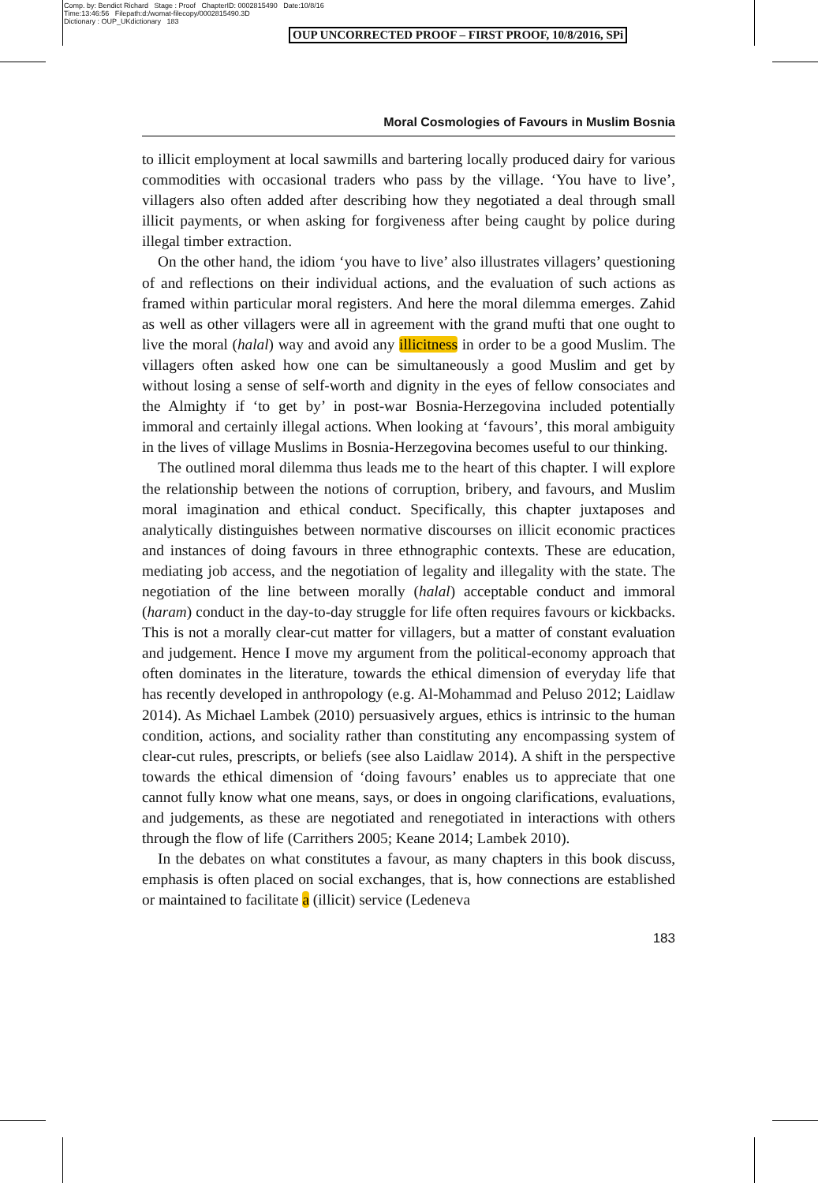Comp. by: Bendict Richard Stage : Proof ChapterID: 0002815490 Date:10/8/16
Time:13:46:56 Filepath:d:/womat-filecopy/0002815490.3D
Dictionary : OUP_UKdictionary 183
OUP UNCORRECTED PROOF – FIRST PROOF, 10/8/2016, SPi
Moral Cosmologies of Favours in Muslim Bosnia
to illicit employment at local sawmills and bartering locally produced dairy for various commodities with occasional traders who pass by the village. ‘You have to live’, villagers also often added after describing how they negotiated a deal through small illicit payments, or when asking for forgiveness after being caught by police during illegal timber extraction.
On the other hand, the idiom ‘you have to live’ also illustrates villagers’ questioning of and reflections on their individual actions, and the evaluation of such actions as framed within particular moral registers. And here the moral dilemma emerges. Zahid as well as other villagers were all in agreement with the grand mufti that one ought to live the moral (halal) way and avoid any illicitness in order to be a good Muslim. The villagers often asked how one can be simultaneously a good Muslim and get by without losing a sense of self-worth and dignity in the eyes of fellow consociates and the Almighty if ‘to get by’ in post-war Bosnia-Herzegovina included potentially immoral and certainly illegal actions. When looking at ‘favours’, this moral ambiguity in the lives of village Muslims in Bosnia-Herzegovina becomes useful to our thinking.
The outlined moral dilemma thus leads me to the heart of this chapter. I will explore the relationship between the notions of corruption, bribery, and favours, and Muslim moral imagination and ethical conduct. Specifically, this chapter juxtaposes and analytically distinguishes between normative discourses on illicit economic practices and instances of doing favours in three ethnographic contexts. These are education, mediating job access, and the negotiation of legality and illegality with the state. The negotiation of the line between morally (halal) acceptable conduct and immoral (haram) conduct in the day-to-day struggle for life often requires favours or kickbacks. This is not a morally clear-cut matter for villagers, but a matter of constant evaluation and judgement. Hence I move my argument from the political-economy approach that often dominates in the literature, towards the ethical dimension of everyday life that has recently developed in anthropology (e.g. Al-Mohammad and Peluso 2012; Laidlaw 2014). As Michael Lambek (2010) persuasively argues, ethics is intrinsic to the human condition, actions, and sociality rather than constituting any encompassing system of clear-cut rules, prescripts, or beliefs (see also Laidlaw 2014). A shift in the perspective towards the ethical dimension of ‘doing favours’ enables us to appreciate that one cannot fully know what one means, says, or does in ongoing clarifications, evaluations, and judgements, as these are negotiated and renegotiated in interactions with others through the flow of life (Carrithers 2005; Keane 2014; Lambek 2010).
In the debates on what constitutes a favour, as many chapters in this book discuss, emphasis is often placed on social exchanges, that is, how connections are established or maintained to facilitate a (illicit) service (Ledeneva
183